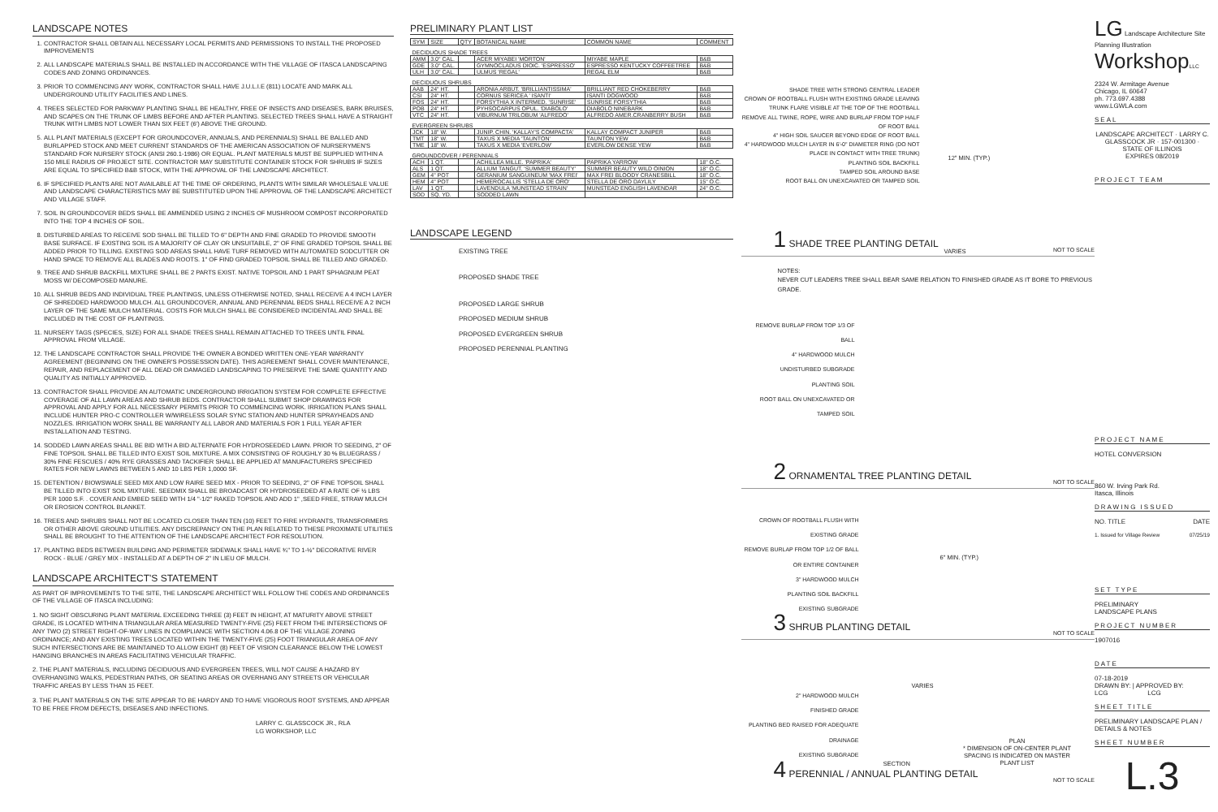LANDSCAPE NOTES
1. CONTRACTOR SHALL OBTAIN ALL NECESSARY LOCAL PERMITS AND PERMISSIONS TO INSTALL THE PROPOSED IMPROVEMENTS
2. ALL LANDSCAPE MATERIALS SHALL BE INSTALLED IN ACCORDANCE WITH THE VILLAGE OF ITASCA LANDSCAPING CODES AND ZONING ORDINANCES.
3. PRIOR TO COMMENCING ANY WORK, CONTRACTOR SHALL HAVE J.U.L.I.E (811) LOCATE AND MARK ALL UNDERGROUND UTILITY FACILITIES AND LINES.
4. TREES SELECTED FOR PARKWAY PLANTING SHALL BE HEALTHY, FREE OF INSECTS AND DISEASES, BARK BRUISES, AND SCAPES ON THE TRUNK OF LIMBS BEFORE AND AFTER PLANTING. SELECTED TREES SHALL HAVE A STRAIGHT TRUNK WITH LIMBS NOT LOWER THAN SIX FEET (6') ABOVE THE GROUND.
5. ALL PLANT MATERIALS (EXCEPT FOR GROUNDCOVER, ANNUALS, AND PERENNIALS) SHALL BE BALLED AND BURLAPPED STOCK AND MEET CURRENT STANDARDS OF THE AMERICAN ASSOCIATION OF NURSERYMEN'S STANDARD FOR NURSERY STOCK (ANSI 260.1-1986) OR EQUAL. PLANT MATERIALS MUST BE SUPPLIED WITHIN A 150 MILE RADIUS OF PROJECT SITE. CONTRACTOR MAY SUBSTITUTE CONTAINER STOCK FOR SHRUBS IF SIZES ARE EQUAL TO SPECIFIED B&B STOCK, WITH THE APPROVAL OF THE LANDSCAPE ARCHITECT.
6. IF SPECIFIED PLANTS ARE NOT AVAILABLE AT THE TIME OF ORDERING, PLANTS WITH SIMILAR WHOLESALE VALUE AND LANDSCAPE CHARACTERISTICS MAY BE SUBSTITUTED UPON THE APPROVAL OF THE LANDSCAPE ARCHITECT AND VILLAGE STAFF.
7. SOIL IN GROUNDCOVER BEDS SHALL BE AMMENDED USING 2 INCHES OF MUSHROOM COMPOST INCORPORATED INTO THE TOP 4 INCHES OF SOIL.
8. DISTURBED AREAS TO RECEIVE SOD SHALL BE TILLED TO 6" DEPTH AND FINE GRADED TO PROVIDE SMOOTH BASE SURFACE. IF EXISTING SOIL IS A MAJORITY OF CLAY OR UNSUITABLE, 2" OF FINE GRADED TOPSOIL SHALL BE ADDED PRIOR TO TILLING. EXISTING SOD AREAS SHALL HAVE TURF REMOVED WITH AUTOMATED SODCUTTER OR HAND SPACE TO REMOVE ALL BLADES AND ROOTS. 1" OF FIND GRADED TOPSOIL SHALL BE TILLED AND GRADED.
9. TREE AND SHRUB BACKFILL MIXTURE SHALL BE 2 PARTS EXIST. NATIVE TOPSOIL AND 1 PART SPHAGNUM PEAT MOSS W/ DECOMPOSED MANURE.
10. ALL SHRUB BEDS AND INDIVIDUAL TREE PLANTINGS, UNLESS OTHERWISE NOTED, SHALL RECEIVE A 4 INCH LAYER OF SHREDDED HARDWOOD MULCH. ALL GROUNDCOVER, ANNUAL AND PERENNIAL BEDS SHALL RECEIVE A 2 INCH LAYER OF THE SAME MULCH MATERIAL. COSTS FOR MULCH SHALL BE CONSIDERED INCIDENTAL AND SHALL BE INCLUDED IN THE COST OF PLANTINGS.
11. NURSERY TAGS (SPECIES, SIZE) FOR ALL SHADE TREES SHALL REMAIN ATTACHED TO TREES UNTIL FINAL APPROVAL FROM VILLAGE.
12. THE LANDSCAPE CONTRACTOR SHALL PROVIDE THE OWNER A BONDED WRITTEN ONE-YEAR WARRANTY AGREEMENT (BEGINNING ON THE OWNER'S POSSESSION DATE). THIS AGREEMENT SHALL COVER MAINTENANCE, REPAIR, AND REPLACEMENT OF ALL DEAD OR DAMAGED LANDSCAPING TO PRESERVE THE SAME QUANTITY AND QUALITY AS INITIALLY APPROVED.
13. CONTRACTOR SHALL PROVIDE AN AUTOMATIC UNDERGROUND IRRIGATION SYSTEM FOR COMPLETE EFFECTIVE COVERAGE OF ALL LAWN AREAS AND SHRUB BEDS. CONTRACTOR SHALL SUBMIT SHOP DRAWINGS FOR APPROVAL AND APPLY FOR ALL NECESSARY PERMITS PRIOR TO COMMENCING WORK. IRRIGATION PLANS SHALL INCLUDE HUNTER PRO-C CONTROLLER W/WIRELESS SOLAR SYNC STATION AND HUNTER SPRAYHEADS AND NOZZLES. IRRIGATION WORK SHALL BE WARRANTY ALL LABOR AND MATERIALS FOR 1 FULL YEAR AFTER INSTALLATION AND TESTING.
14. SODDED LAWN AREAS SHALL BE BID WITH A BID ALTERNATE FOR HYDROSEEDED LAWN. PRIOR TO SEEDING, 2" OF FINE TOPSOIL SHALL BE TILLED INTO EXIST SOIL MIXTURE. A MIX CONSISTING OF ROUGHLY 30 % BLUEGRASS / 30% FINE FESCUES / 40% RYE GRASSES AND TACKIFIER SHALL BE APPLIED AT MANUFACTURERS SPECIFIED RATES FOR NEW LAWNS BETWEEN 5 AND 10 LBS PER 1,0000 SF.
15. DETENTION / BIOWSWALE SEED MIX AND LOW RAIRE SEED MIX - PRIOR TO SEEDING, 2" OF FINE TOPSOIL SHALL BE TILLED INTO EXIST SOIL MIXTURE. SEEDMIX SHALL BE BROADCAST OR HYDROSEEDED AT A RATE OF ½ LBS PER 1000 S.F. . COVER AND EMBED SEED WITH 1/4 "-1/2" RAKED TOPSOIL AND ADD 1" ,SEED FREE, STRAW MULCH OR EROSION CONTROL BLANKET.
16. TREES AND SHRUBS SHALL NOT BE LOCATED CLOSER THAN TEN (10) FEET TO FIRE HYDRANTS, TRANSFORMERS OR OTHER ABOVE GROUND UTILITIES. ANY DISCREPANCY ON THE PLAN RELATED TO THESE PROXIMATE UTILITIES SHALL BE BROUGHT TO THE ATTENTION OF THE LANDSCAPE ARCHITECT FOR RESOLUTION.
17. PLANTING BEDS BETWEEN BUILDING AND PERIMETER SIDEWALK SHALL HAVE ¾" TO 1-½" DECORATIVE RIVER ROCK - BLUE / GREY MIX - INSTALLED AT A DEPTH OF 2" IN LIEU OF MULCH.
LANDSCAPE ARCHITECT'S STATEMENT
AS PART OF IMPROVEMENTS TO THE SITE, THE LANDSCAPE ARCHITECT WILL FOLLOW THE CODES AND ORDINANCES OF THE VILLAGE OF ITASCA INCLUDING:
1. NO SIGHT OBSCURING PLANT MATERIAL EXCEEDING THREE (3) FEET IN HEIGHT, AT MATURITY ABOVE STREET GRADE, IS LOCATED WITHIN A TRIANGULAR AREA MEASURED TWENTY-FIVE (25) FEET FROM THE INTERSECTIONS OF ANY TWO (2) STREET RIGHT-OF-WAY LINES IN COMPLIANCE WITH SECTION 4.06.8 OF THE VILLAGE ZONING ORDINANCE; AND ANY EXISTING TREES LOCATED WITHIN THE TWENTY-FIVE (25) FOOT TRIANGULAR AREA OF ANY SUCH INTERSECTIONS ARE BE MAINTAINED TO ALLOW EIGHT (8) FEET OF VISION CLEARANCE BELOW THE LOWEST HANGING BRANCHES IN AREAS FACILITATING VEHICULAR TRAFFIC.
2. THE PLANT MATERIALS, INCLUDING DECIDUOUS AND EVERGREEN TREES, WILL NOT CAUSE A HAZARD BY OVERHANGING WALKS, PEDESTRIAN PATHS, OR SEATING AREAS OR OVERHANG ANY STREETS OR VEHICULAR TRAFFIC AREAS BY LESS THAN 15 FEET.
3. THE PLANT MATERIALS ON THE SITE APPEAR TO BE HARDY AND TO HAVE VIGOROUS ROOT SYSTEMS, AND APPEAR TO BE FREE FROM DEFECTS, DISEASES AND INFECTIONS.
LARRY C. GLASSCOCK JR., RLA
LG WORKSHOP, LLC
PRELIMINARY PLANT LIST
| SYM | SIZE | QTY | BOTANICAL NAME | COMMON NAME | COMMENT |
| --- | --- | --- | --- | --- | --- |
| DECIDUOUS SHADE TREES | | | | | |
| AMM | 3.0" CAL. | | ACER MIYABEI 'MORTON' | MIYABE MAPLE | B&B |
| GDE | 3.0" CAL. | | GYMNOCLADUS DIOIC. 'ESPRESSO' | ESPRESSO KENTUCKY COFFEETREE | B&B |
| ULH | 3.0" CAL. | | ULMUS 'REGAL' | REGAL ELM | B&B |
| DECIDUOUS SHRUBS | | | | | |
| AAB | 24" HT. | | ARONIA ARBUT. 'BRILLIANTISSIMA' | BRILLIANT RED CHOKEBERRY | B&B |
| CSI | 24" HT. | | CORNUS SERICEA ' ISANTI' | ISANTI DOGWOOD | B&B |
| FOS | 24" HT. | | FORSYTHIA X INTERMED. 'SUNRISE' | SUNRISE FORSYTHIA | B&B |
| POB | 24" HT. | | PYHSOCARPUS OPUL. 'DIABOLO' | DIABOLO NINEBARK | B&B |
| VTC | 24" HT. | | VIBURNUM TRILOBUM 'ALFREDO' | ALFREDO AMER.CRANBERRY BUSH | B&B |
| EVERGREEN SHRUBS | | | | | |
| JCK | 18" W. | | JUNIP. CHIN. 'KALLAY'S COMPACTA' | KALLAY COMPACT JUNIPER | B&B |
| TMT | 18" W. | | TAXUS X MEDIA 'TAUNTON' | TAUNTON YEW | B&B |
| TME | 18" W. | | TAXUS X MEDIA 'EVERLOW' | EVERLOW DENSE YEW | B&B |
| GROUNDCOVER / PERENNIALS | | | | | |
| ACH | 1 QT. | | ACHILLEA MILLE. 'PAPRIKA' | PAPRIKA YARROW | 18" O.C. |
| ALS | 1 QT. | | ALLIUM TANGUT. 'SUMMER BEAUTY' | SUMMER BEAUTY WILD OINION | 18" O.C. |
| GEM | 4" POT | | GERANIUM SANGUINEUM 'MAX FREI' | MAX FREI BLOODY CRANESBILL | 18" O.C. |
| HEM | 4" POT | | HEMEROCALLIS 'STELLA DE ORO' | STELLA DE ORO DAYLILY | 15" O.C. |
| LAV | 1 QT. | | LAVENDULA 'MUNSTEAD STRAIN' | MUNSTEAD ENGLISH LAVENDAR | 24" O.C. |
| SOD | SQ. YD. | | SODDED LAWN | | |
LANDSCAPE LEGEND
EXISTING TREE
PROPOSED SHADE TREE
PROPOSED LARGE SHRUB
PROPOSED MEDIUM SHRUB
PROPOSED EVERGREEN SHRUB
PROPOSED PERENNIAL PLANTING
SHADE TREE WITH STRONG CENTRAL LEADER
CROWN OF ROOTBALL FLUSH WITH EXISTING GRADE LEAVING TRUNK FLARE VISIBLE AT THE TOP OF THE ROOTBALL
REMOVE ALL TWINE, ROPE, WIRE AND BURLAP FROM TOP HALF OF ROOT BALL
4" HIGH SOIL SAUCER BEYOND EDGE OF ROOT BALL
4" HARDWOOD MULCH LAYER IN 6'-0" DIAMETER RING (DO NOT PLACE IN CONTACT WITH TREE TRUNK)
PLANTING SOIL BACKFILL
TAMPED SOIL AROUND BASE
ROOT BALL ON UNEXCAVATED OR TAMPED SOIL
12" MIN. (TYP.)
VARIES
1 SHADE TREE PLANTING DETAIL NOT TO SCALE
NOTES:
NEVER CUT LEADERS TREE SHALL BEAR SAME RELATION TO FINISHED GRADE AS IT BORE TO PREVIOUS GRADE.
REMOVE BURLAP FROM TOP 1/3 OF BALL
4" HARDWOOD MULCH
UNDISTURBED SUBGRADE
PLANTING SOIL
ROOT BALL ON UNEXCAVATED OR TAMPED SOIL
2 ORNAMENTAL TREE PLANTING DETAIL
NOT TO SCALE
CROWN OF ROOTBALL FLUSH WITH EXISTING GRADE
REMOVE BURLAP FROM TOP 1/2 OF BALL OR ENTIRE CONTAINER
3" HARDWOOD MULCH
PLANTING SOIL BACKFILL
EXISTING SUBGRADE
6" MIN. (TYP.)
3 SHRUB PLANTING DETAIL NOT TO SCALE
2" HARDWOOD MULCH
FINISHED GRADE
PLANTING BED RAISED FOR ADEQUATE DRAINAGE
EXISTING SUBGRADE
VARIES
SECTION
PLAN
* DIMENSION OF ON-CENTER PLANT SPACING IS INDICATED ON MASTER PLANT LIST
4 PERENNIAL / ANNUAL PLANTING DETAIL
NOT TO SCALE
LG Landscape Architecture Site Planning Illustration
Workshop LLC
2324 W. Armitage Avenue
Chicago, IL 60647
ph. 773.697.4388
www.LGWLA.com
SEAL
LANDSCAPE ARCHITECT · LARRY C. GLASSCOCK JR · 157-001300 · STATE OF ILLINOIS
EXPIRES 08/2019
PROJECT TEAM
PROJECT NAME
HOTEL CONVERSION
860 W. Irving Park Rd.
Itasca, Illinois
DRAWING ISSUED
NO. TITLE DATE
1. Issued for Village Review 07/25/19
SET TYPE
PRELIMINARY
LANDSCAPE PLANS
PROJECT NUMBER
1907016
DATE
07-18-2019
DRAWN BY: | APPROVED BY:
LCG LCG
SHEET TITLE
PRELIMINARY LANDSCAPE PLAN / DETAILS & NOTES
SHEET NUMBER
L.3